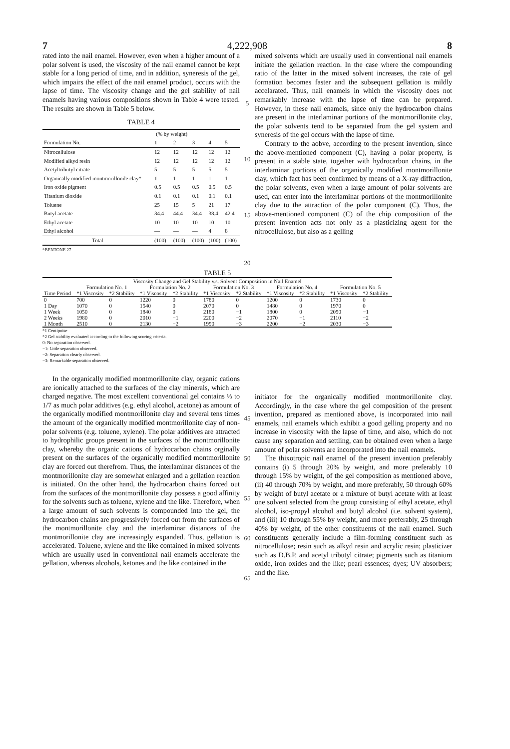7 4,222,908 8
rated into the nail enamel. However, even when a higher amount of a polar solvent is used, the viscosity of the nail enamel cannot be kept stable for a long period of time, and in addition, syneresis of the gel, which impairs the effect of the nail enamel product, occurs with the lapse of time. The viscosity change and the gel stability of nail enamels having various compositions shown in Table 4 were tested. The results are shown in Table 5 below.
TABLE 4
| | (% by weight) | | | | |
| --- | --- | --- | --- | --- | --- |
| Formulation No. | 1 | 2 | 3 | 4 | 5 |
| Nitrocellulose | 12 | 12 | 12 | 12 | 12 |
| Modified alkyd resin | 12 | 12 | 12 | 12 | 12 |
| Acetyltributyl citrate | 5 | 5 | 5 | 5 | 5 |
| Organically modified montmorillonile clay* | 1 | 1 | 1 | 1 | 1 |
| Iron oxide pigment | 0.5 | 0.5 | 0.5 | 0.5 | 0.5 |
| Titanium dioxide | 0.1 | 0.1 | 0.1 | 0.1 | 0.1 |
| Toluene | 25 | 15 | 5 | 21 | 17 |
| Butyl acetate | 34.4 | 44.4 | 34.4 | 38.4 | 42.4 |
| Ethyl acetate | 10 | 10 | 10 | 10 | 10 |
| Ethyl alcohol | — | — | — | 4 | 8 |
| Total | (100) | (100) | (100) | (100) | (100) |
*BENTONE 27
5
10
15
20
mixed solvents which are usually used in conventional nail enamels initiate the gellation reaction. In the case where the compounding ratio of the latter in the mixed solvent increases, the rate of gel formation becomes faster and the subsequent gellation is mildly accelarated. Thus, nail enamels in which the viscosity does not remarkably increase with the lapse of time can be prepared. However, in these nail enamels, since only the hydrocarbon chains are present in the interlaminar portions of the montmorillonite clay, the polar solvents tend to be separated from the gel system and syneresis of the gel occurs with the lapse of time.
Contrary to the aobve, according to the present invention, since the above-mentioned component (C), having a polar property, is present in a stable state, together with hydrocarbon chains, in the interlaminar portions of the organically modified montmorillonite clay, which fact has been confirmed by means of a X-ray diffraction, the polar solvents, even when a large amount of polar solvents are used, can enter into the interlaminar portions of the montmorillonite clay due to the attraction of the polar component (C). Thus, the above-mentioned component (C) of the chip composition of the present invention acts not only as a plasticizing agent for the nitrocellulose, but also as a gelling
TABLE 5
| Viscosity Change and Gel Stability v.s. Solvent Composition in Nail Enamel | | | | | | | | | | |
| --- | --- | --- | --- | --- | --- | --- | --- | --- | --- | --- |
| | Formulation No. 1 | | Formulation No. 2 | | Formulation No. 3 | | Formulation No. 4 | | Formulation No. 5 | |
| Time Period | *1 Viscosity | *2 Stability | *1 Viscosity | *2 Stability | *1 Viscosity | *2 Stability | *1 Viscosity | *2 Stability | *1 Viscosity | *2 Stability |
| 0 | 700 | 0 | 1220 | 0 | 1780 | 0 | 1200 | 0 | 1730 | 0 |
| 1 Day | 1070 | 0 | 1540 | 0 | 2070 | 0 | 1480 | 0 | 1970 | 0 |
| 1 Week | 1050 | 0 | 1840 | 0 | 2180 | −1 | 1800 | 0 | 2090 | −1 |
| 2 Weeks | 1980 | 0 | 2010 | −1 | 2200 | −2 | 2070 | −1 | 2110 | −2 |
| 1 Month | 2510 | 0 | 2130 | −2 | 1990 | −3 | 2200 | −2 | 2030 | −3 |
*1 Centipoise
*2 Gel stability evaluated according to the following scoring criteria.
0: No separation observed.
−1: Little separation observed.
−2: Separation clearly observed.
−3: Remarkable separation observed.
In the organically modified montmorillonite clay, organic cations are ionically attached to the surfaces of the clay minerals, which are charged negative. The most excellent conventional gel contains ⅓ to 1/7 as much polar additives (e.g. ethyl alcohol, acetone) as amount of the organically modified montmorillonite clay and several tens times the amount of the organically modified montmorillonite clay of non-polar solvents (e.g. toluene, xylene). The polar additives are attracted to hydrophilic groups present in the surfaces of the montmorillonite clay, whereby the organic cations of hydrocarbon chains orginally present on the surfaces of the organically modified montmorillonite clay are forced out therefrom. Thus, the interlaminar distances of the montmorillonite clay are somewhat enlarged and a gellation reaction is initiated. On the other hand, the hydrocarbon chains forced out from the surfaces of the montmorillonite clay possess a good affinity for the solvents such as toluene, xylene and the like. Therefore, when a large amount of such solvents is compounded into the gel, the hydrocarbon chains are progressively forced out from the surfaces of the montmorillonite clay and the interlaminar distances of the montmorillonite clay are increasingly expanded. Thus, gellation is accelerated. Toluene, xylene and the like contained in mixed solvents which are usually used in conventional nail enamels accelerate the gellation, whereas alcohols, ketones and the like contained in the
45
50
55
60
65
initiator for the organically modified montmorillonite clay. Accordingly, in the case where the gel composition of the present invention, prepared as mentioned above, is incorporated into nail enamels, nail enamels which exhibit a good gelling property and no increase in viscosity with the lapse of time, and also, which do not cause any separation and settling, can be obtained even when a large amount of polar solvents are incorporated into the nail enamels.
The thixotropic nail enamel of the present invention preferably contains (i) 5 through 20% by weight, and more preferably 10 through 15% by weight, of the gel composition as mentioned above, (ii) 40 through 70% by weight, and more preferably, 50 through 60% by weight of butyl acetate or a mixture of butyl acetate with at least one solvent selected from the group consisting of ethyl acetate, ethyl alcohol, iso-propyl alcohol and butyl alcohol (i.e. solvent system), and (iii) 10 through 55% by weight, and more preferably, 25 through 40% by weight, of the other constituents of the nail enamel. Such constituents generally include a film-forming constituent such as nitrocellulose; resin such as alkyd resin and acrylic resin; plasticizer such as D.B.P. and acetyl tributyl citrate; pigments such as titanium oxide, iron oxides and the like; pearl essences; dyes; UV absorbers; and the like.